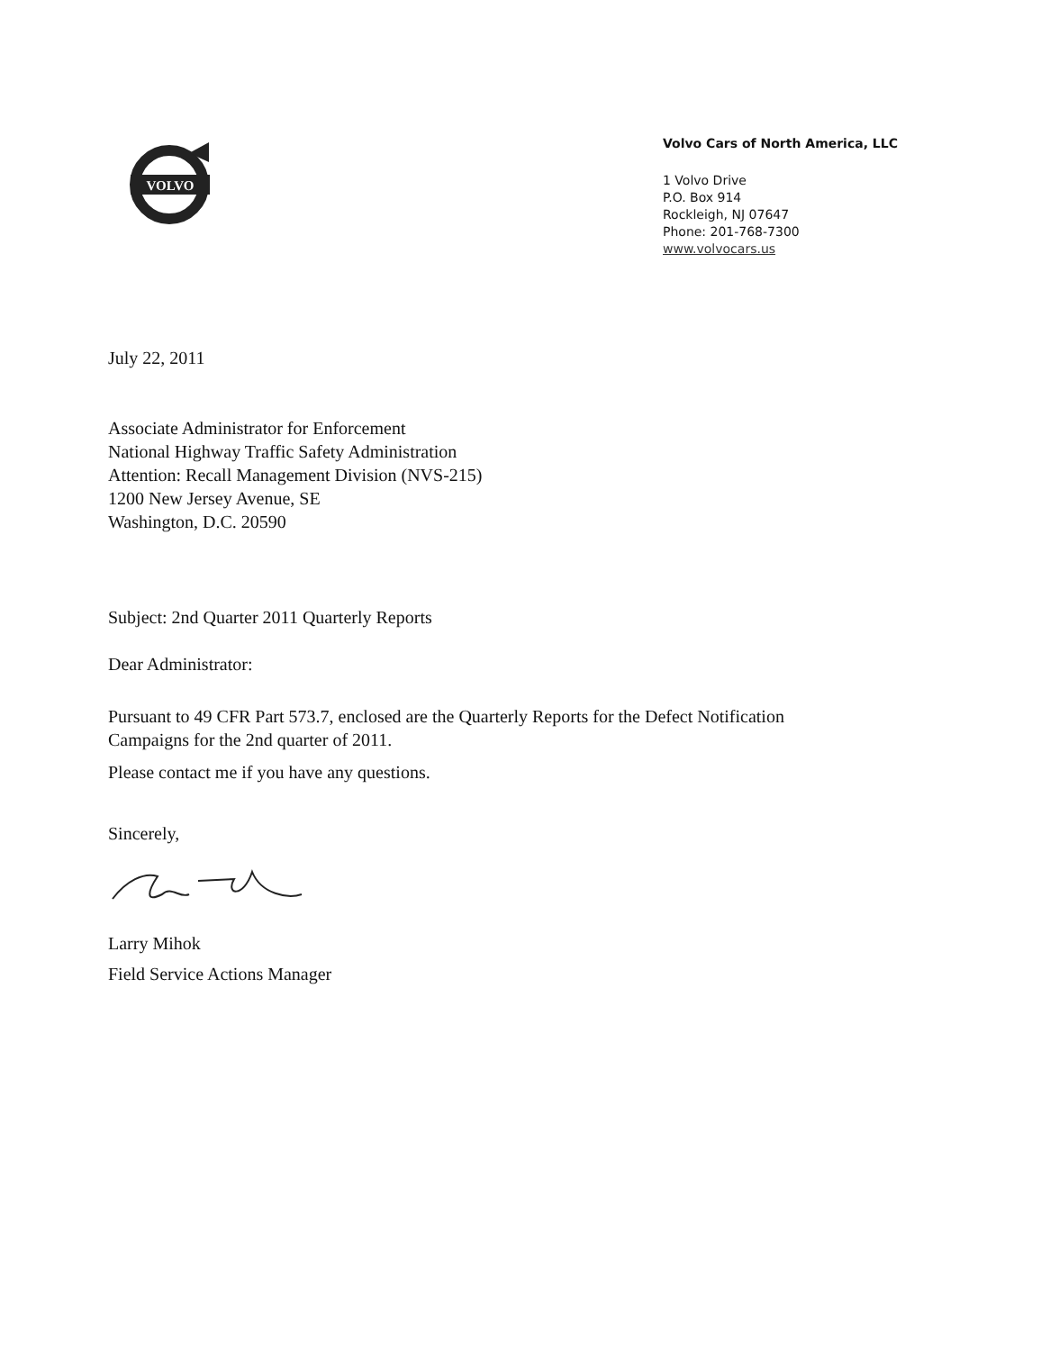VOLVO
Volvo Cars of North America, LLC
1 Volvo Drive
P.O. Box 914
Rockleigh, NJ 07647
Phone: 201-768-7300
www.volvocars.us
July 22, 2011
Associate Administrator for Enforcement
National Highway Traffic Safety Administration
Attention: Recall Management Division (NVS-215)
1200 New Jersey Avenue, SE
Washington, D.C. 20590
Subject: 2nd Quarter 2011 Quarterly Reports
Dear Administrator:
Pursuant to 49 CFR Part 573.7, enclosed are the Quarterly Reports for the Defect Notification
Campaigns for the 2nd quarter of 2011.
Please contact me if you have any questions.
Sincerely,
Larry Mihok
Field Service Actions Manager